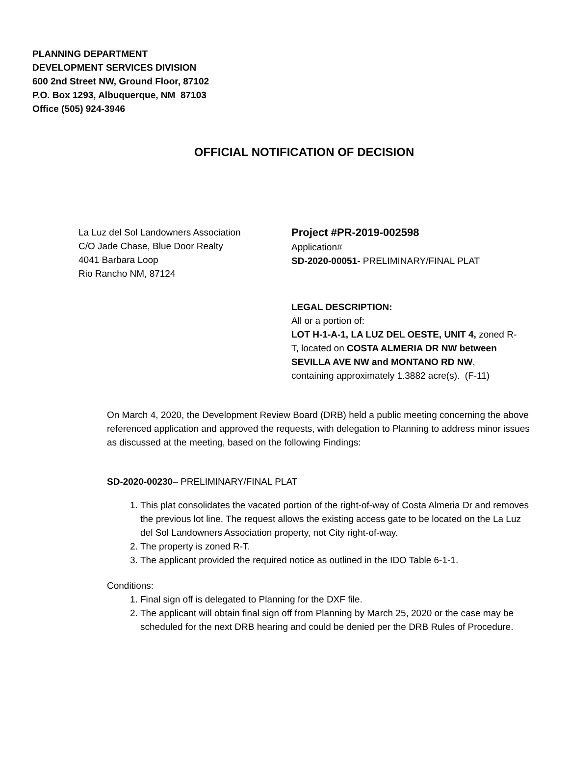PLANNING DEPARTMENT
DEVELOPMENT SERVICES DIVISION
600 2nd Street NW, Ground Floor, 87102
P.O. Box 1293, Albuquerque, NM 87103
Office (505) 924-3946
OFFICIAL NOTIFICATION OF DECISION
La Luz del Sol Landowners Association
C/O Jade Chase, Blue Door Realty
4041 Barbara Loop
Rio Rancho NM, 87124
Project #PR-2019-002598
Application#
SD-2020-00051- PRELIMINARY/FINAL PLAT
LEGAL DESCRIPTION:
All or a portion of:
LOT H-1-A-1, LA LUZ DEL OESTE, UNIT 4, zoned R-T, located on COSTA ALMERIA DR NW between SEVILLA AVE NW and MONTANO RD NW, containing approximately 1.3882 acre(s). (F-11)
On March 4, 2020, the Development Review Board (DRB) held a public meeting concerning the above referenced application and approved the requests, with delegation to Planning to address minor issues as discussed at the meeting, based on the following Findings:
SD-2020-00230– PRELIMINARY/FINAL PLAT
1. This plat consolidates the vacated portion of the right-of-way of Costa Almeria Dr and removes the previous lot line. The request allows the existing access gate to be located on the La Luz del Sol Landowners Association property, not City right-of-way.
2. The property is zoned R-T.
3. The applicant provided the required notice as outlined in the IDO Table 6-1-1.
Conditions:
1. Final sign off is delegated to Planning for the DXF file.
2. The applicant will obtain final sign off from Planning by March 25, 2020 or the case may be scheduled for the next DRB hearing and could be denied per the DRB Rules of Procedure.